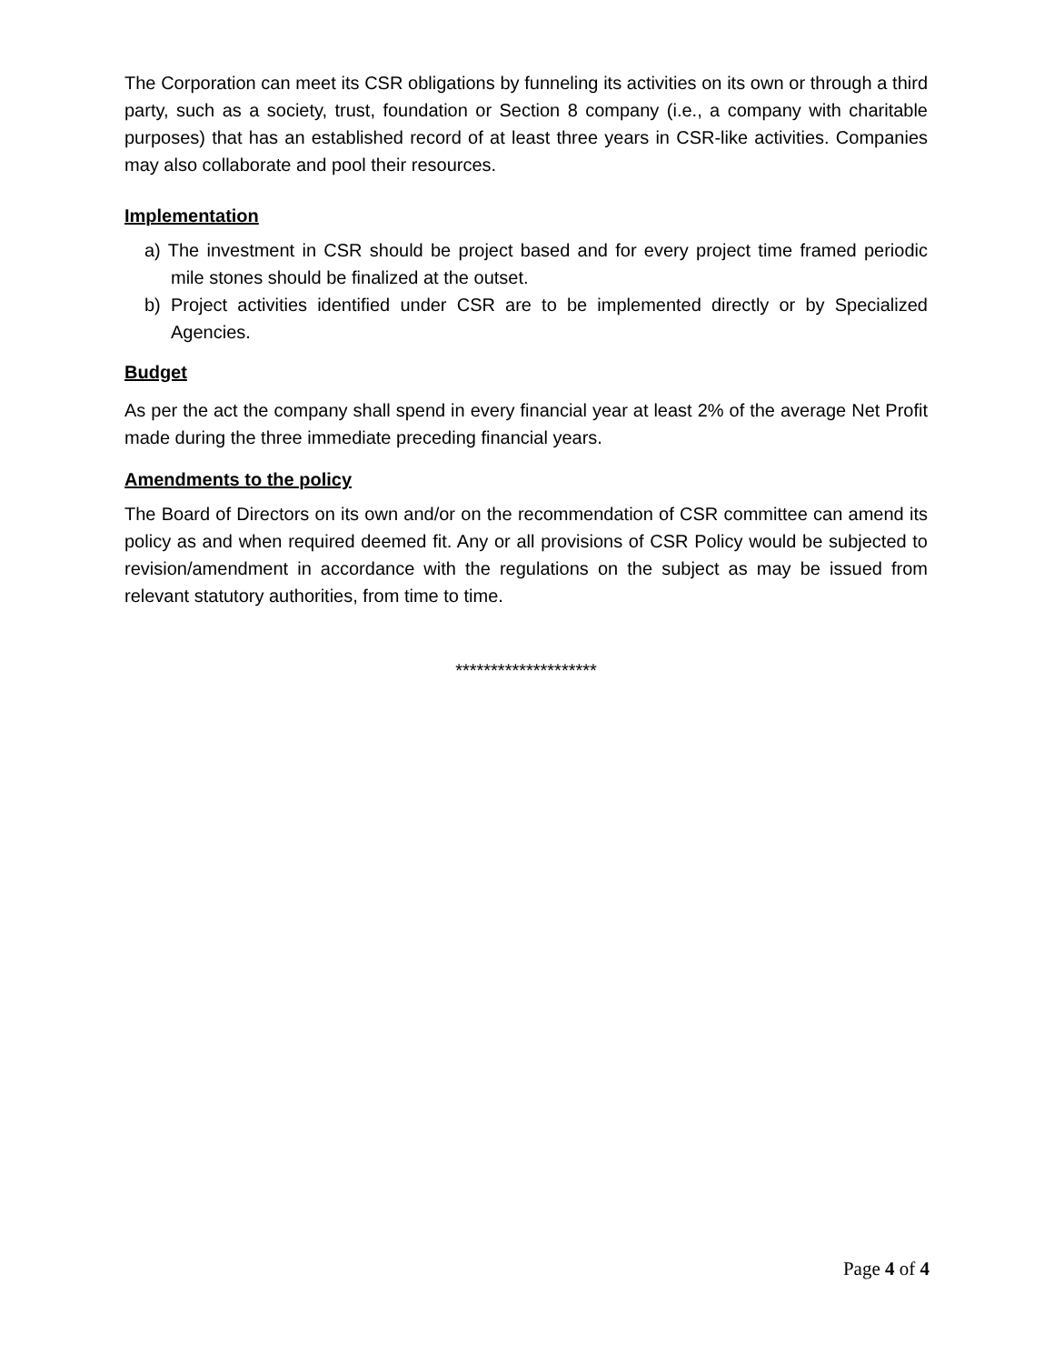The Corporation can meet its CSR obligations by funneling its activities on its own or through a third party, such as a society, trust, foundation or Section 8 company (i.e., a company with charitable purposes) that has an established record of at least three years in CSR-like activities. Companies may also collaborate and pool their resources.
Implementation
a) The investment in CSR should be project based and for every project time framed periodic mile stones should be finalized at the outset.
b) Project activities identified under CSR are to be implemented directly or by Specialized Agencies.
Budget
As per the act the company shall spend in every financial year at least 2% of the average Net Profit made during the three immediate preceding financial years.
Amendments to the policy
The Board of Directors on its own and/or on the recommendation of CSR committee can amend its policy as and when required deemed fit. Any or all provisions of CSR Policy would be subjected to revision/amendment in accordance with the regulations on the subject as may be issued from relevant statutory authorities, from time to time.
********************
Page 4 of 4